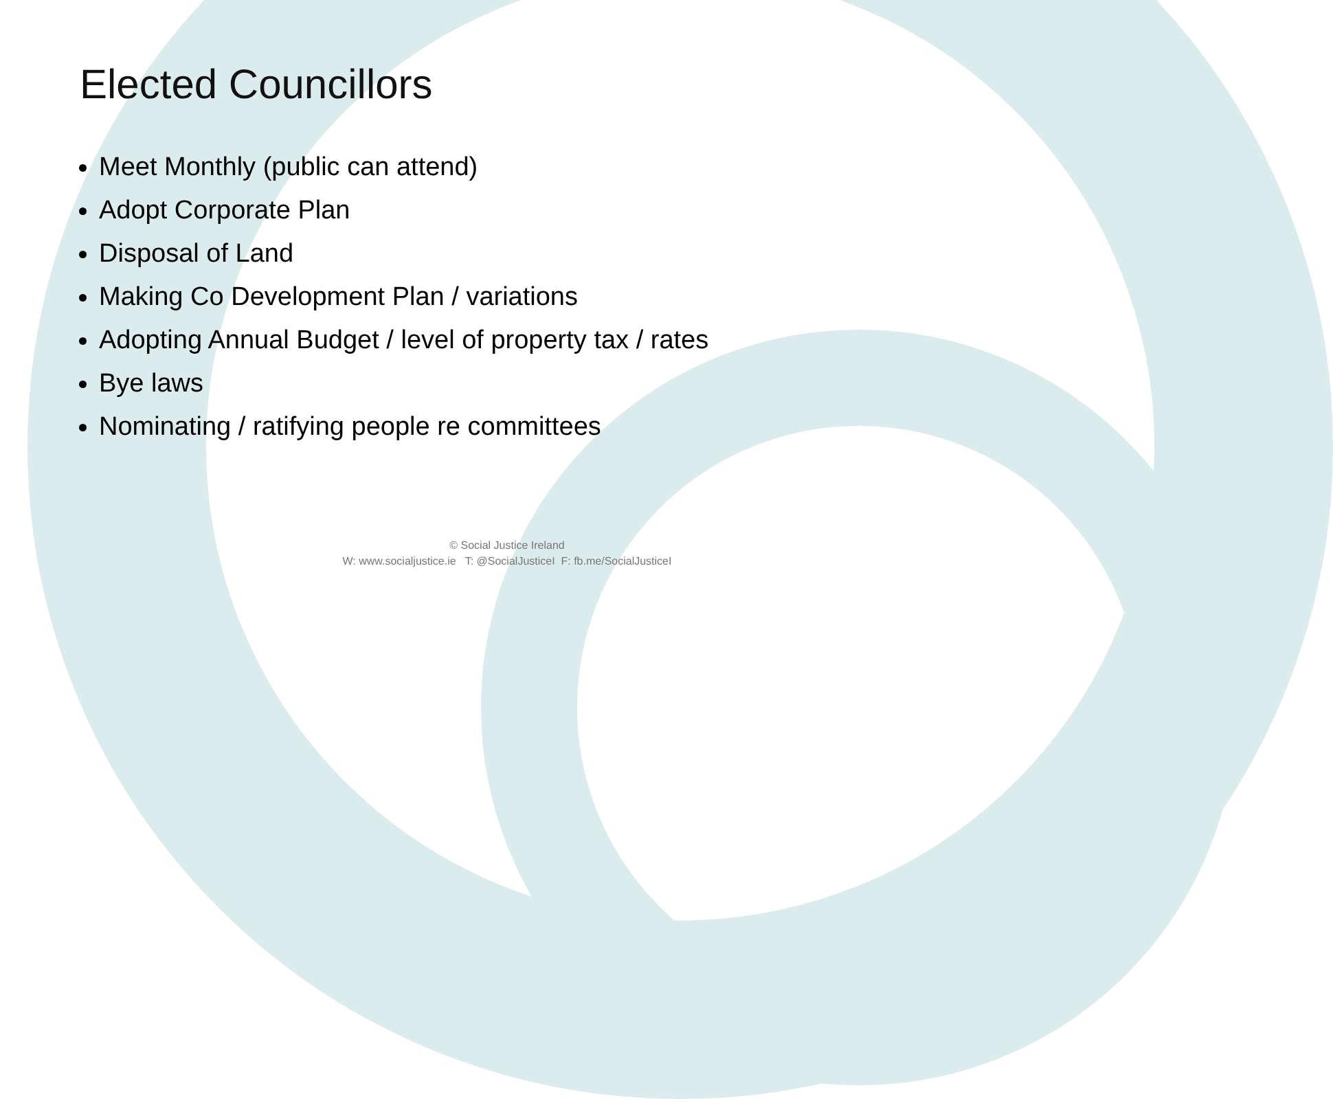Elected Councillors
Meet Monthly (public can attend)
Adopt Corporate Plan
Disposal of Land
Making Co Development Plan / variations
Adopting Annual Budget / level of property tax / rates
Bye laws
Nominating / ratifying people re committees
© Social Justice Ireland
W: www.socialjustice.ie T: @SocialJusticeI F: fb.me/SocialJusticeI